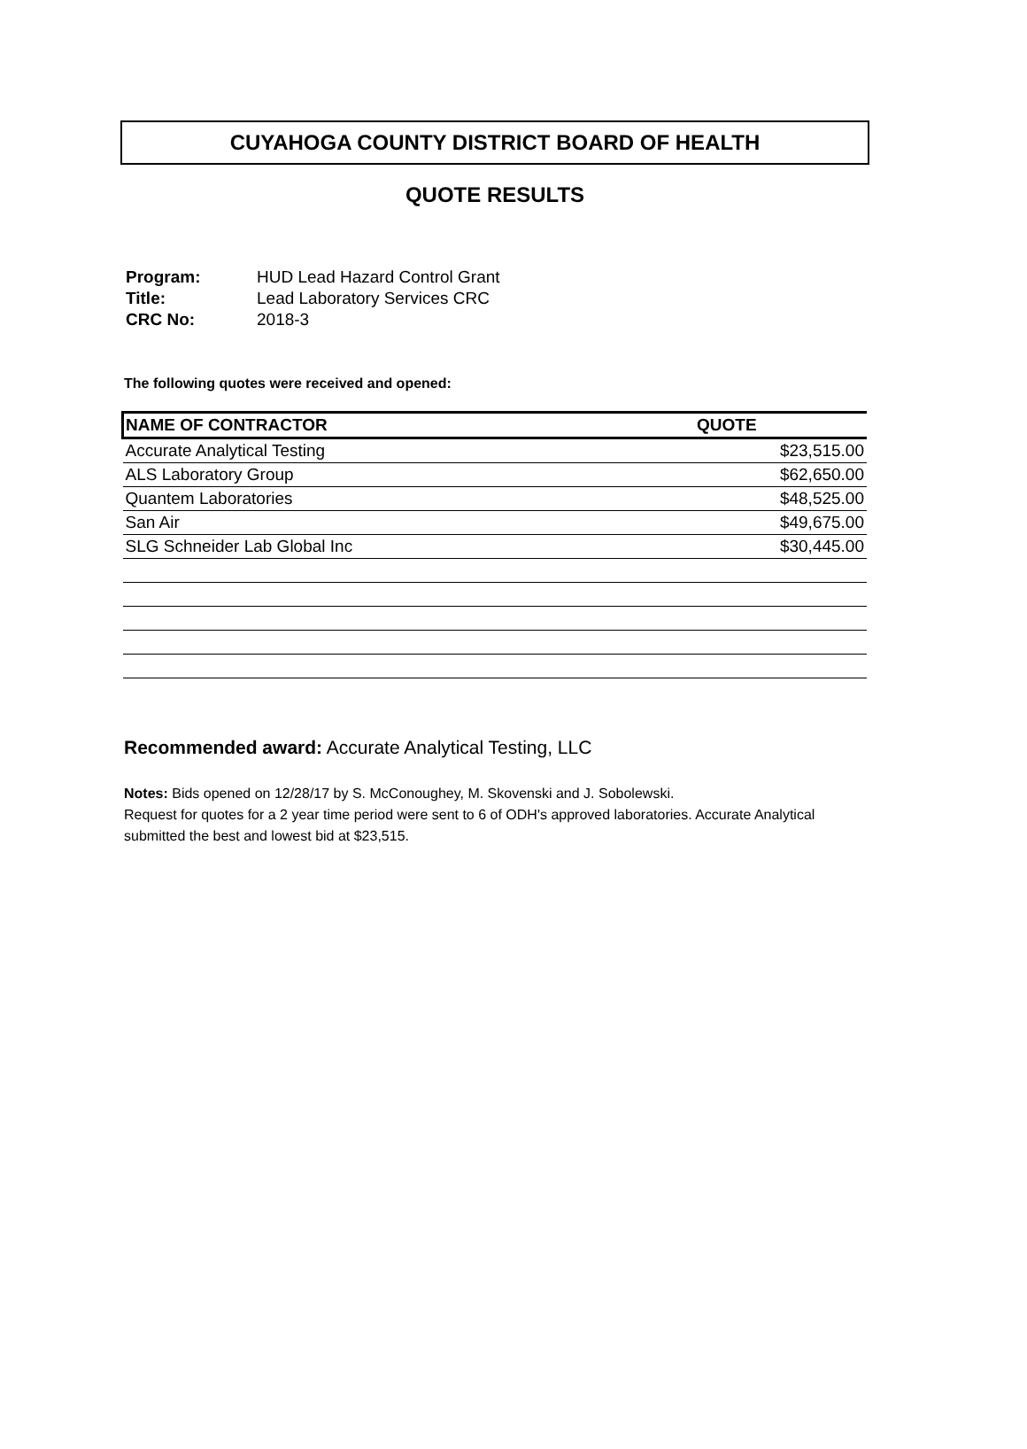CUYAHOGA COUNTY DISTRICT BOARD OF HEALTH
QUOTE RESULTS
| Program: | HUD Lead Hazard Control Grant |
| Title: | Lead Laboratory Services CRC |
| CRC No: | 2018-3 |
The following quotes were received and opened:
| NAME OF CONTRACTOR | QUOTE |
| --- | --- |
| Accurate Analytical Testing | $23,515.00 |
| ALS Laboratory Group | $62,650.00 |
| Quantem Laboratories | $48,525.00 |
| San Air | $49,675.00 |
| SLG Schneider Lab Global Inc | $30,445.00 |
Recommended award: Accurate Analytical Testing, LLC
Notes: Bids opened on 12/28/17 by S. McConoughey, M. Skovenski and J. Sobolewski.
Request for quotes for a 2 year time period were sent to 6 of ODH's approved laboratories. Accurate Analytical submitted the best and lowest bid at $23,515.